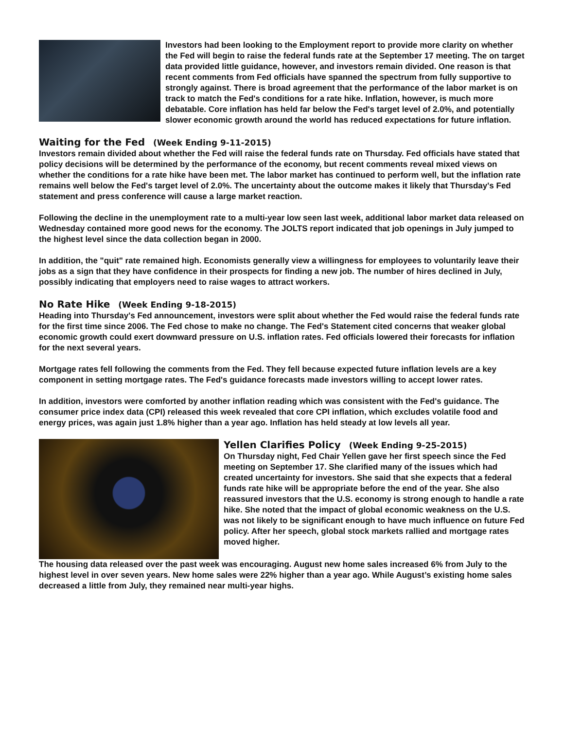Investors had been looking to the Employment report to provide more clarity on whether the Fed will begin to raise the federal funds rate at the September 17 meeting. The on target data provided little guidance, however, and investors remain divided. One reason is that recent comments from Fed officials have spanned the spectrum from fully supportive to strongly against. There is broad agreement that the performance of the labor market is on track to match the Fed's conditions for a rate hike. Inflation, however, is much more debatable. Core inflation has held far below the Fed's target level of 2.0%, and potentially slower economic growth around the world has reduced expectations for future inflation.
Waiting for the Fed (Week Ending 9-11-2015)
Investors remain divided about whether the Fed will raise the federal funds rate on Thursday. Fed officials have stated that policy decisions will be determined by the performance of the economy, but recent comments reveal mixed views on whether the conditions for a rate hike have been met. The labor market has continued to perform well, but the inflation rate remains well below the Fed's target level of 2.0%. The uncertainty about the outcome makes it likely that Thursday's Fed statement and press conference will cause a large market reaction.
Following the decline in the unemployment rate to a multi-year low seen last week, additional labor market data released on Wednesday contained more good news for the economy. The JOLTS report indicated that job openings in July jumped to the highest level since the data collection began in 2000.
In addition, the "quit" rate remained high. Economists generally view a willingness for employees to voluntarily leave their jobs as a sign that they have confidence in their prospects for finding a new job. The number of hires declined in July, possibly indicating that employers need to raise wages to attract workers.
No Rate Hike (Week Ending 9-18-2015)
Heading into Thursday's Fed announcement, investors were split about whether the Fed would raise the federal funds rate for the first time since 2006. The Fed chose to make no change. The Fed's Statement cited concerns that weaker global economic growth could exert downward pressure on U.S. inflation rates. Fed officials lowered their forecasts for inflation for the next several years.
Mortgage rates fell following the comments from the Fed. They fell because expected future inflation levels are a key component in setting mortgage rates. The Fed's guidance forecasts made investors willing to accept lower rates.
In addition, investors were comforted by another inflation reading which was consistent with the Fed's guidance. The consumer price index data (CPI) released this week revealed that core CPI inflation, which excludes volatile food and energy prices, was again just 1.8% higher than a year ago. Inflation has held steady at low levels all year.
Yellen Clarifies Policy (Week Ending 9-25-2015)
On Thursday night, Fed Chair Yellen gave her first speech since the Fed meeting on September 17. She clarified many of the issues which had created uncertainty for investors. She said that she expects that a federal funds rate hike will be appropriate before the end of the year. She also reassured investors that the U.S. economy is strong enough to handle a rate hike. She noted that the impact of global economic weakness on the U.S. was not likely to be significant enough to have much influence on future Fed policy. After her speech, global stock markets rallied and mortgage rates moved higher.
The housing data released over the past week was encouraging. August new home sales increased 6% from July to the highest level in over seven years. New home sales were 22% higher than a year ago. While August’s existing home sales decreased a little from July, they remained near multi-year highs.